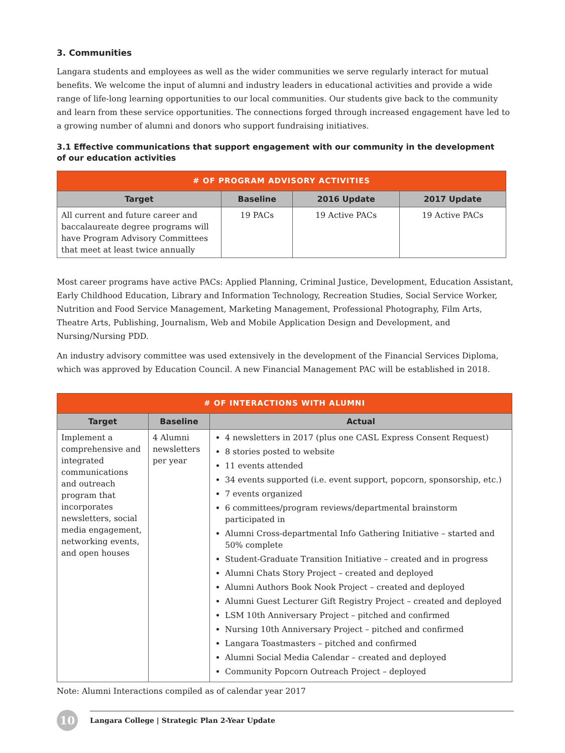3. Communities
Langara students and employees as well as the wider communities we serve regularly interact for mutual benefits. We welcome the input of alumni and industry leaders in educational activities and provide a wide range of life-long learning opportunities to our local communities. Our students give back to the community and learn from these service opportunities. The connections forged through increased engagement have led to a growing number of alumni and donors who support fundraising initiatives.
3.1 Effective communications that support engagement with our community in the development
of our education activities
| # OF PROGRAM ADVISORY ACTIVITIES | | | |
| --- | --- | --- | --- |
| Target | Baseline | 2016 Update | 2017 Update |
| All current and future career and baccalaureate degree programs will have Program Advisory Committees that meet at least twice annually | 19 PACs | 19 Active PACs | 19 Active PACs |
Most career programs have active PACs: Applied Planning, Criminal Justice, Development, Education Assistant, Early Childhood Education, Library and Information Technology, Recreation Studies, Social Service Worker, Nutrition and Food Service Management, Marketing Management, Professional Photography, Film Arts, Theatre Arts, Publishing, Journalism, Web and Mobile Application Design and Development, and Nursing/Nursing PDD.
An industry advisory committee was used extensively in the development of the Financial Services Diploma, which was approved by Education Council. A new Financial Management PAC will be established in 2018.
| # OF INTERACTIONS WITH ALUMNI | | |
| --- | --- | --- |
| Target | Baseline | Actual |
| Implement a comprehensive and integrated communications and outreach program that incorporates newsletters, social media engagement, networking events, and open houses | 4 Alumni newsletters per year | 4 newsletters in 2017 (plus one CASL Express Consent Request) 8 stories posted to website 11 events attended 34 events supported (i.e. event support, popcorn, sponsorship, etc.) 7 events organized 6 committees/program reviews/departmental brainstorm participated in Alumni Cross-departmental Info Gathering Initiative – started and 50% complete Student-Graduate Transition Initiative – created and in progress Alumni Chats Story Project – created and deployed Alumni Authors Book Nook Project – created and deployed Alumni Guest Lecturer Gift Registry Project – created and deployed LSM 10th Anniversary Project – pitched and confirmed Nursing 10th Anniversary Project – pitched and confirmed Langara Toastmasters – pitched and confirmed Alumni Social Media Calendar – created and deployed Community Popcorn Outreach Project – deployed |
Note: Alumni Interactions compiled as of calendar year 2017
10
Langara College | Strategic Plan 2-Year Update